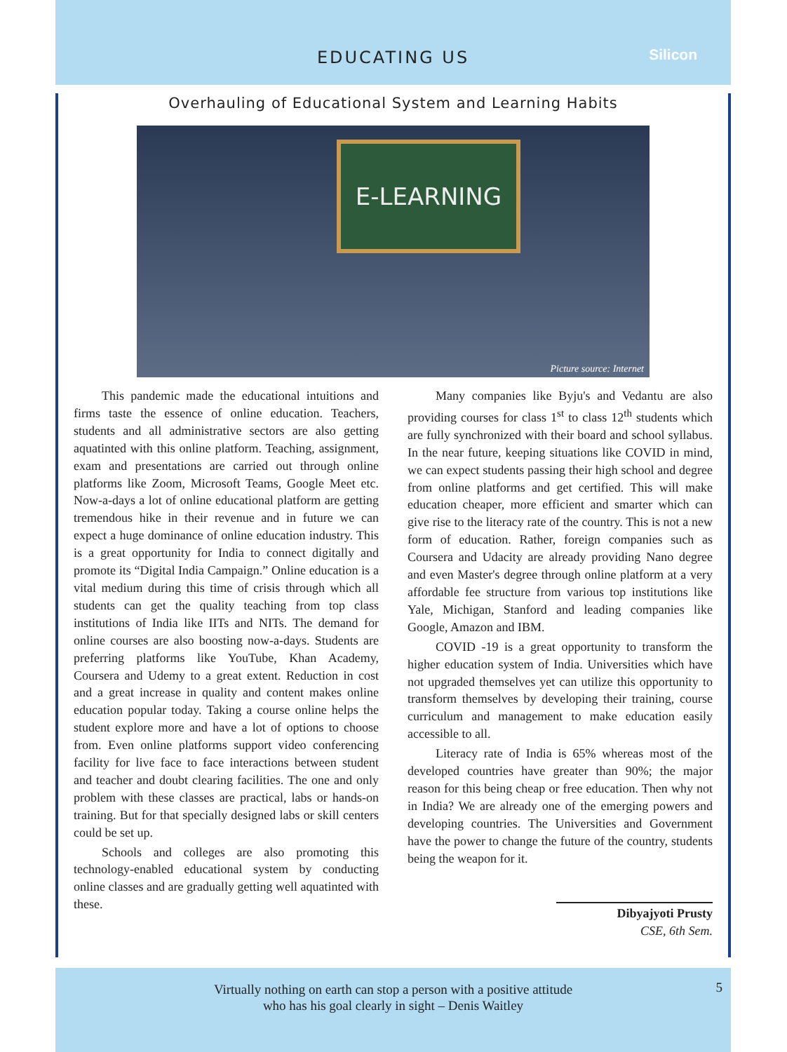EDUCATING US
Silicon
Overhauling of Educational System and Learning Habits
E-LEARNING
Picture source: Internet
This pandemic made the educational intuitions and firms taste the essence of online education. Teachers, students and all administrative sectors are also getting aquatinted with this online platform. Teaching, assignment, exam and presentations are carried out through online platforms like Zoom, Microsoft Teams, Google Meet etc. Now-a-days a lot of online educational platform are getting tremendous hike in their revenue and in future we can expect a huge dominance of online education industry. This is a great opportunity for India to connect digitally and promote its “Digital India Campaign.” Online education is a vital medium during this time of crisis through which all students can get the quality teaching from top class institutions of India like IITs and NITs. The demand for online courses are also boosting now-a-days. Students are preferring platforms like YouTube, Khan Academy, Coursera and Udemy to a great extent. Reduction in cost and a great increase in quality and content makes online education popular today. Taking a course online helps the student explore more and have a lot of options to choose from. Even online platforms support video conferencing facility for live face to face interactions between student and teacher and doubt clearing facilities. The one and only problem with these classes are practical, labs or hands-on training. But for that specially designed labs or skill centers could be set up.
Schools and colleges are also promoting this technology-enabled educational system by conducting online classes and are gradually getting well aquatinted with these.
Many companies like Byju's and Vedantu are also providing courses for class 1<sup>st</sup> to class 12<sup>th</sup> students which are fully synchronized with their board and school syllabus. In the near future, keeping situations like COVID in mind, we can expect students passing their high school and degree from online platforms and get certified. This will make education cheaper, more efficient and smarter which can give rise to the literacy rate of the country. This is not a new form of education. Rather, foreign companies such as Coursera and Udacity are already providing Nano degree and even Master's degree through online platform at a very affordable fee structure from various top institutions like Yale, Michigan, Stanford and leading companies like Google, Amazon and IBM.
COVID -19 is a great opportunity to transform the higher education system of India. Universities which have not upgraded themselves yet can utilize this opportunity to transform themselves by developing their training, course curriculum and management to make education easily accessible to all.
Literacy rate of India is 65% whereas most of the developed countries have greater than 90%; the major reason for this being cheap or free education. Then why not in India? We are already one of the emerging powers and developing countries. The Universities and Government have the power to change the future of the country, students being the weapon for it.
Dibyajyoti Prusty
CSE, 6th Sem.
Virtually nothing on earth can stop a person with a positive attitude
who has his goal clearly in sight – Denis Waitley
5